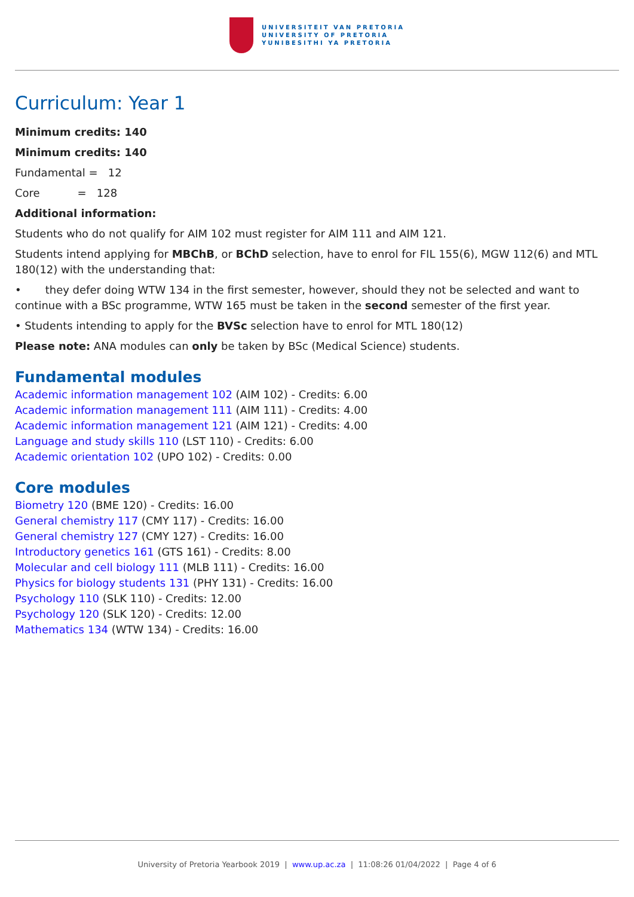UNIVERSITEIT VAN PRETORIA
UNIVERSITY OF PRETORIA
YUNIBESITHI YA PRETORIA
Curriculum: Year 1
Minimum credits: 140
Minimum credits: 140
Fundamental = 12
Core = 128
Additional information:
Students who do not qualify for AIM 102 must register for AIM 111 and AIM 121.
Students intend applying for MBChB, or BChD selection, have to enrol for FIL 155(6), MGW 112(6) and MTL 180(12) with the understanding that:
• they defer doing WTW 134 in the first semester, however, should they not be selected and want to continue with a BSc programme, WTW 165 must be taken in the second semester of the first year.
• Students intending to apply for the BVSc selection have to enrol for MTL 180(12)
Please note: ANA modules can only be taken by BSc (Medical Science) students.
Fundamental modules
Academic information management 102 (AIM 102) - Credits: 6.00
Academic information management 111 (AIM 111) - Credits: 4.00
Academic information management 121 (AIM 121) - Credits: 4.00
Language and study skills 110 (LST 110) - Credits: 6.00
Academic orientation 102 (UPO 102) - Credits: 0.00
Core modules
Biometry 120 (BME 120) - Credits: 16.00
General chemistry 117 (CMY 117) - Credits: 16.00
General chemistry 127 (CMY 127) - Credits: 16.00
Introductory genetics 161 (GTS 161) - Credits: 8.00
Molecular and cell biology 111 (MLB 111) - Credits: 16.00
Physics for biology students 131 (PHY 131) - Credits: 16.00
Psychology 110 (SLK 110) - Credits: 12.00
Psychology 120 (SLK 120) - Credits: 12.00
Mathematics 134 (WTW 134) - Credits: 16.00
University of Pretoria Yearbook 2019 | www.up.ac.za | 11:08:26 01/04/2022 | Page 4 of 6